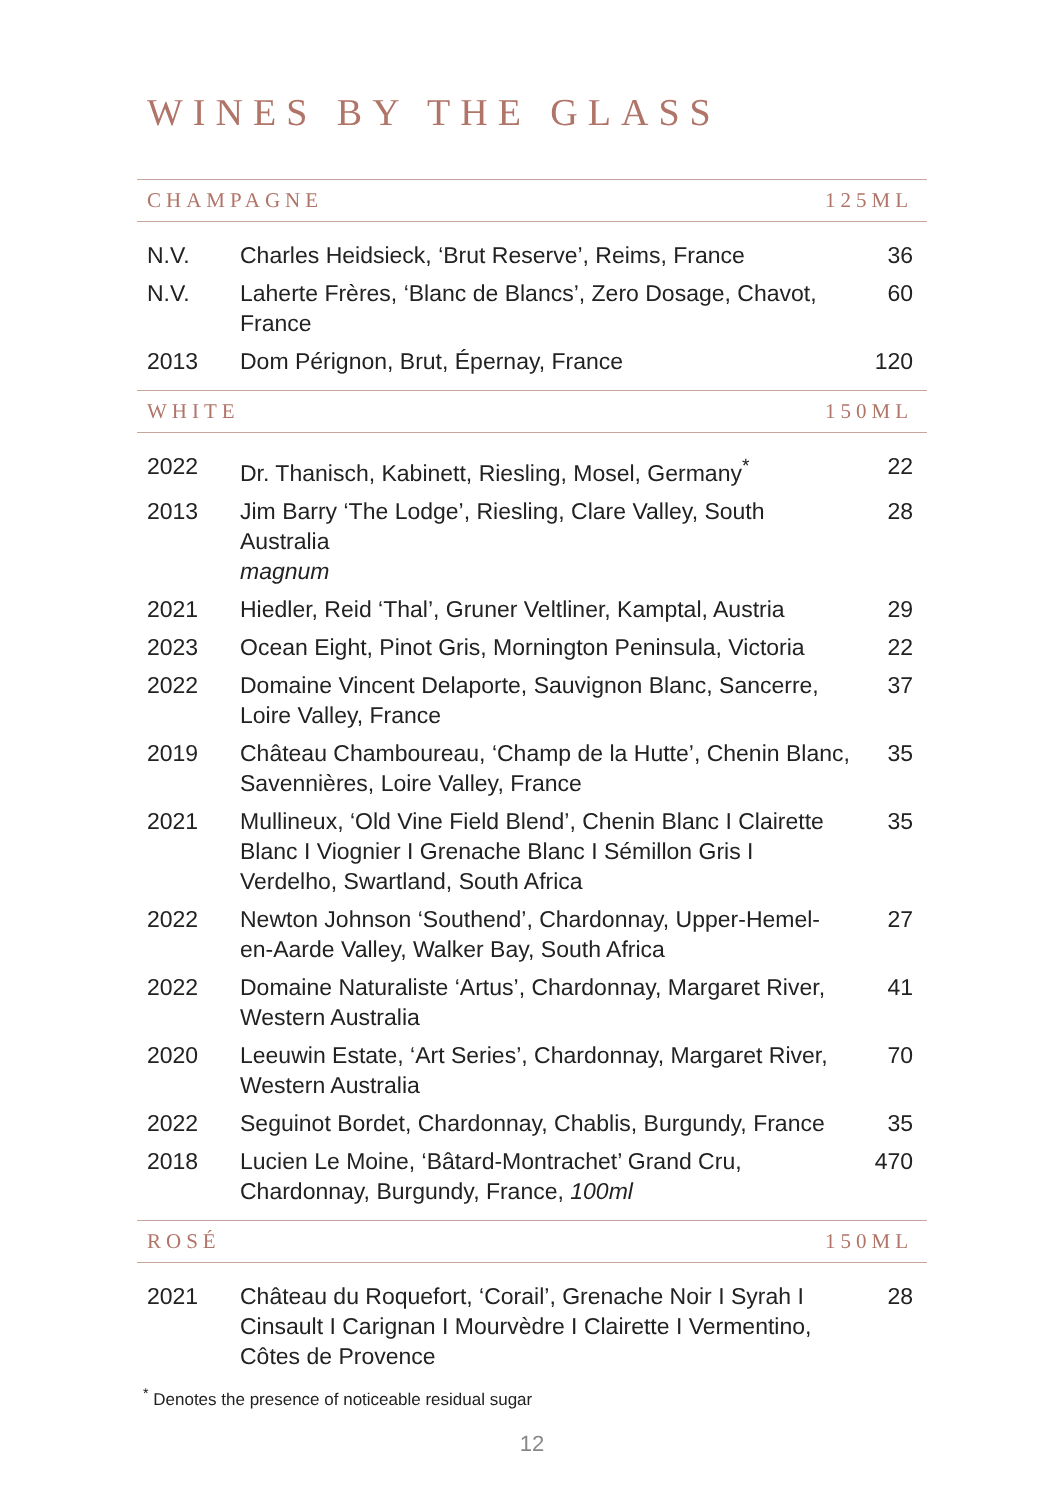WINES BY THE GLASS
CHAMPAGNE 125ML
| N.V. | Charles Heidsieck, ‘Brut Reserve’, Reims, France | 36 |
| N.V. | Laherte Frères, ‘Blanc de Blancs’, Zero Dosage, Chavot, France | 60 |
| 2013 | Dom Pérignon, Brut, Épernay, France | 120 |
WHITE 150ML
| 2022 | Dr. Thanisch, Kabinett, Riesling, Mosel, Germany<sup>*</sup> | 22 |
| 2013 | Jim Barry ‘The Lodge’, Riesling, Clare Valley, South Australia magnum | 28 |
| 2021 | Hiedler, Reid ‘Thal’, Gruner Veltliner, Kamptal, Austria | 29 |
| 2023 | Ocean Eight, Pinot Gris, Mornington Peninsula, Victoria | 22 |
| 2022 | Domaine Vincent Delaporte, Sauvignon Blanc, Sancerre, Loire Valley, France | 37 |
| 2019 | Château Chamboureau, ‘Champ de la Hutte’, Chenin Blanc, Savennières, Loire Valley, France | 35 |
| 2021 | Mullineux, ‘Old Vine Field Blend’, Chenin Blanc I Clairette Blanc I Viognier I Grenache Blanc I Sémillon Gris I Verdelho, Swartland, South Africa | 35 |
| 2022 | Newton Johnson ‘Southend’, Chardonnay, Upper-Hemel-en-Aarde Valley, Walker Bay, South Africa | 27 |
| 2022 | Domaine Naturaliste ‘Artus’, Chardonnay, Margaret River, Western Australia | 41 |
| 2020 | Leeuwin Estate, ‘Art Series’, Chardonnay, Margaret River, Western Australia | 70 |
| 2022 | Seguinot Bordet, Chardonnay, Chablis, Burgundy, France | 35 |
| 2018 | Lucien Le Moine, ‘Bâtard-Montrachet’ Grand Cru, Chardonnay, Burgundy, France, 100ml | 470 |
ROSÉ 150ML
| 2021 | Château du Roquefort, ‘Corail’, Grenache Noir I Syrah I Cinsault I Carignan I Mourvèdre I Clairette I Vermentino, Côtes de Provence | 28 |
<sup>*</sup> Denotes the presence of noticeable residual sugar
12